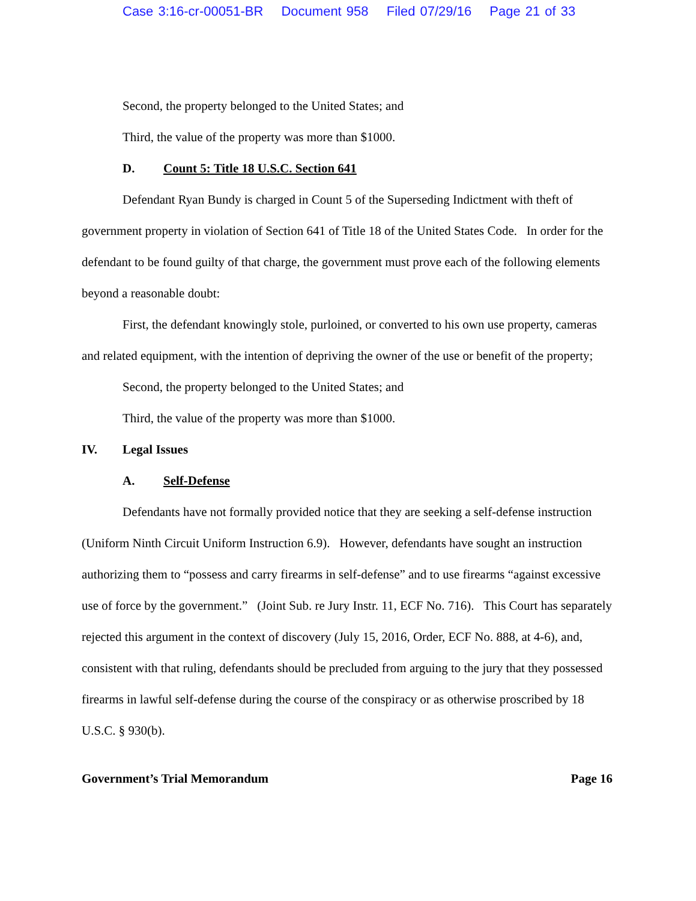Case 3:16-cr-00051-BR Document 958 Filed 07/29/16 Page 21 of 33
Second, the property belonged to the United States; and
Third, the value of the property was more than $1000.
D. Count 5: Title 18 U.S.C. Section 641
Defendant Ryan Bundy is charged in Count 5 of the Superseding Indictment with theft of government property in violation of Section 641 of Title 18 of the United States Code. In order for the defendant to be found guilty of that charge, the government must prove each of the following elements beyond a reasonable doubt:
First, the defendant knowingly stole, purloined, or converted to his own use property, cameras and related equipment, with the intention of depriving the owner of the use or benefit of the property;
Second, the property belonged to the United States; and
Third, the value of the property was more than $1000.
IV. Legal Issues
A. Self-Defense
Defendants have not formally provided notice that they are seeking a self-defense instruction (Uniform Ninth Circuit Uniform Instruction 6.9). However, defendants have sought an instruction authorizing them to “possess and carry firearms in self-defense” and to use firearms “against excessive use of force by the government.” (Joint Sub. re Jury Instr. 11, ECF No. 716). This Court has separately rejected this argument in the context of discovery (July 15, 2016, Order, ECF No. 888, at 4-6), and, consistent with that ruling, defendants should be precluded from arguing to the jury that they possessed firearms in lawful self-defense during the course of the conspiracy or as otherwise proscribed by 18 U.S.C. § 930(b).
Government’s Trial Memorandum Page 16